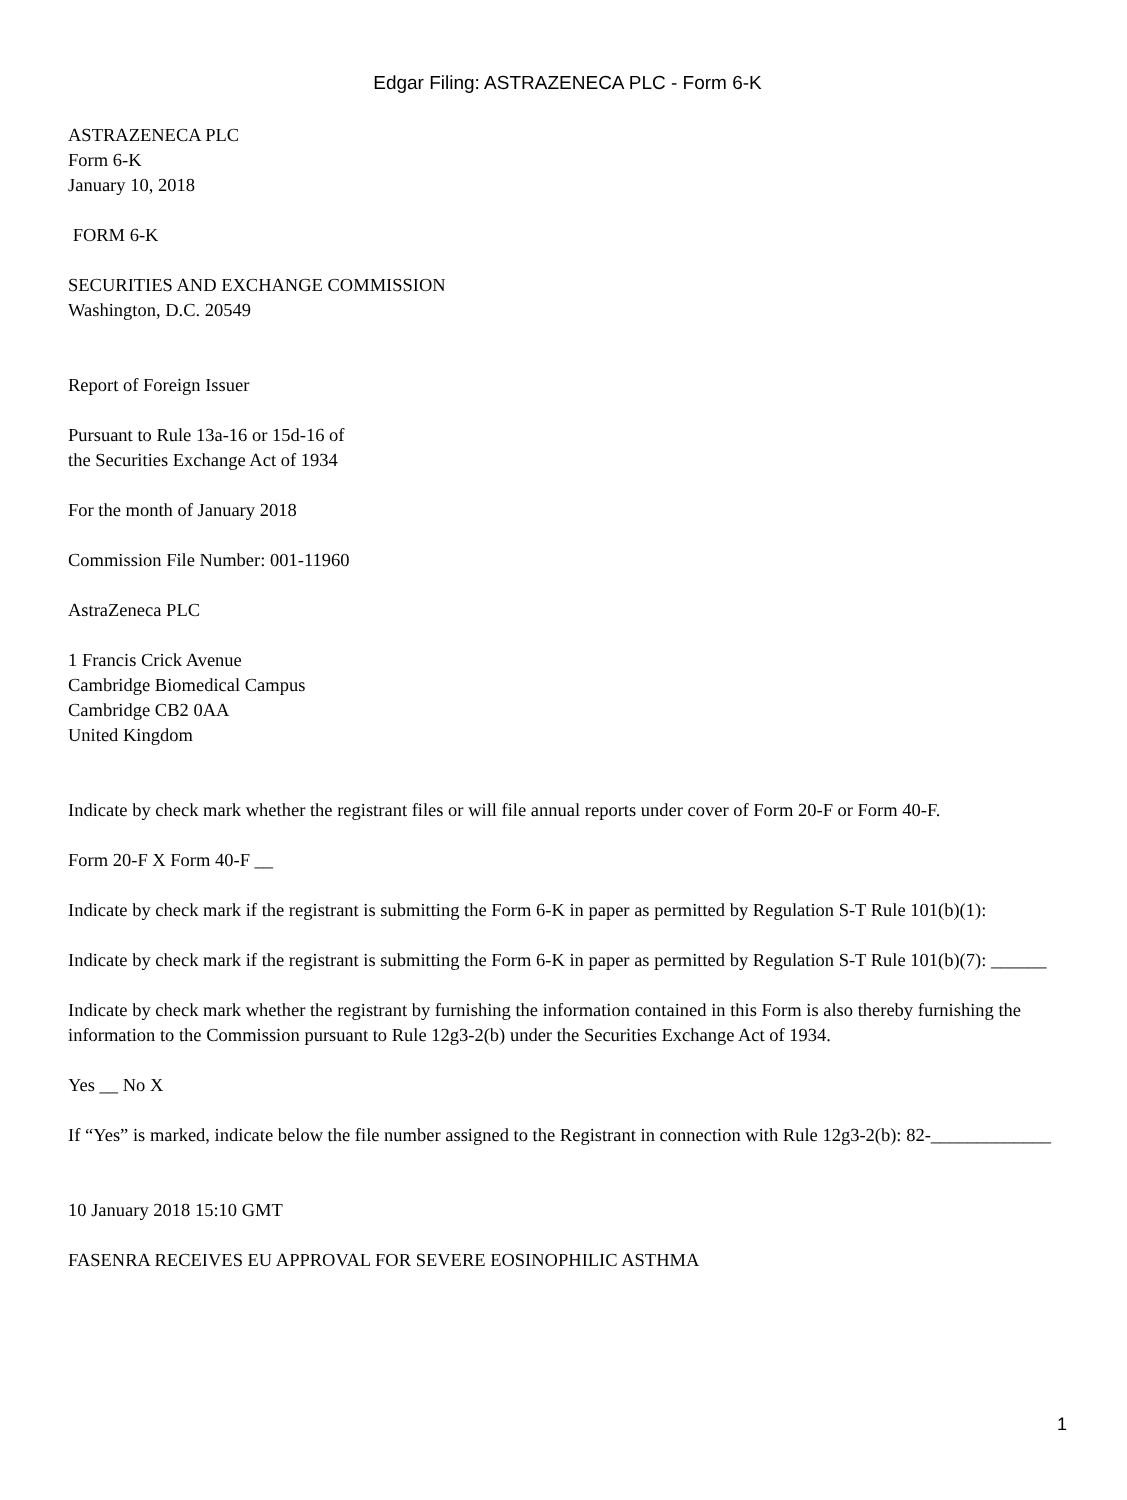Edgar Filing: ASTRAZENECA PLC - Form 6-K
ASTRAZENECA PLC
Form 6-K
January 10, 2018
FORM 6-K
SECURITIES AND EXCHANGE COMMISSION
Washington, D.C. 20549
Report of Foreign Issuer
Pursuant to Rule 13a-16 or 15d-16 of
the Securities Exchange Act of 1934
For the month of January 2018
Commission File Number: 001-11960
AstraZeneca PLC
1 Francis Crick Avenue
Cambridge Biomedical Campus
Cambridge CB2 0AA
United Kingdom
Indicate by check mark whether the registrant files or will file annual reports under cover of Form 20-F or Form 40-F.
Form 20-F X Form 40-F __
Indicate by check mark if the registrant is submitting the Form 6-K in paper as permitted by Regulation S-T Rule 101(b)(1):
Indicate by check mark if the registrant is submitting the Form 6-K in paper as permitted by Regulation S-T Rule 101(b)(7): ______
Indicate by check mark whether the registrant by furnishing the information contained in this Form is also thereby furnishing the information to the Commission pursuant to Rule 12g3-2(b) under the Securities Exchange Act of 1934.
Yes __ No X
If “Yes” is marked, indicate below the file number assigned to the Registrant in connection with Rule 12g3-2(b): 82-_____________
10 January 2018 15:10 GMT
FASENRA RECEIVES EU APPROVAL FOR SEVERE EOSINOPHILIC ASTHMA
1